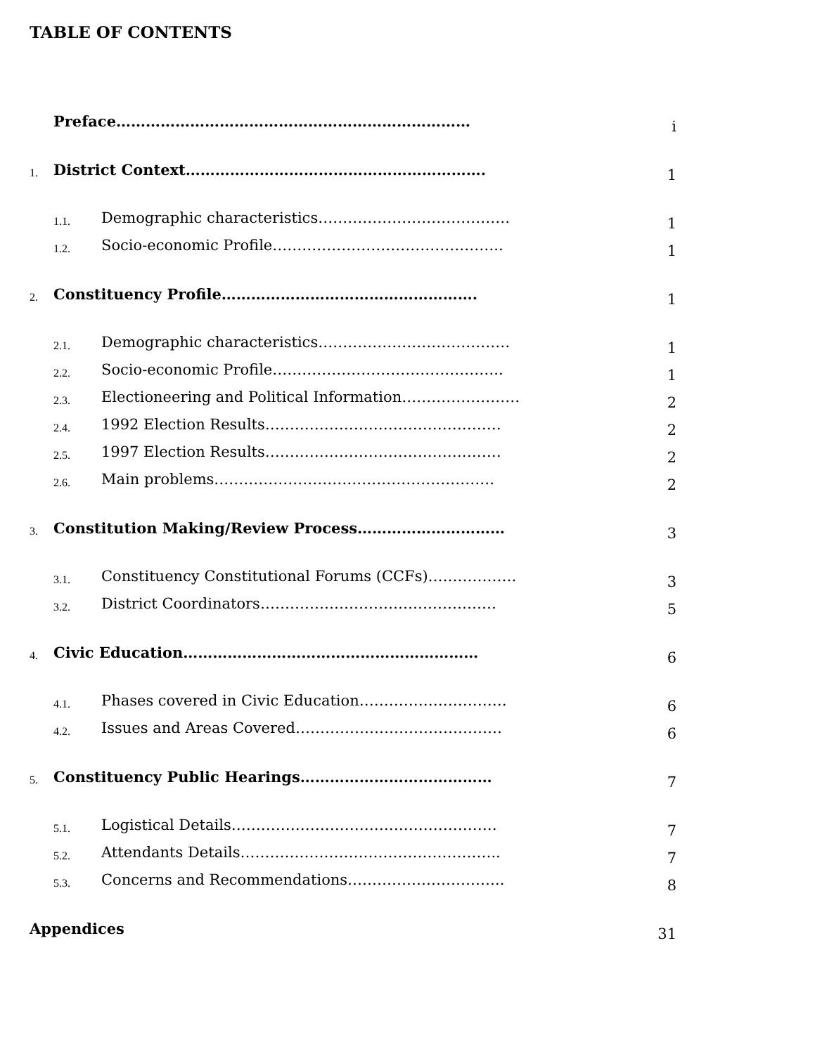TABLE OF CONTENTS
| | Preface……………………………………………………………… | | i |
| 1. | District Context……………………………………………………. | | 1 |
| | 1.1. | Demographic characteristics………………………………… | 1 |
| | 1.2. | Socio-economic Profile……………………………………….. | 1 |
| 2. | Constituency Profile……………………………………………. | | 1 |
| | 2.1. | Demographic characteristics………………………………… | 1 |
| | 2.2. | Socio-economic Profile……………………………………….. | 1 |
| | 2.3. | Electioneering and Political Information…………………… | 2 |
| | 2.4. | 1992 Election Results………………………………………… | 2 |
| | 2.5. | 1997 Election Results………………………………………… | 2 |
| | 2.6. | Main problems………………………………………………… | 2 |
| 3. | Constitution Making/Review Process………………………… | | 3 |
| | 3.1. | Constituency Constitutional Forums (CCFs)……………… | 3 |
| | 3.2. | District Coordinators………………………………………… | 5 |
| 4. | Civic Education…………………………………………………… | | 6 |
| | 4.1. | Phases covered in Civic Education………………………… | 6 |
| | 4.2. | Issues and Areas Covered…………………………………… | 6 |
| 5. | Constituency Public Hearings………………………………… | | 7 |
| | 5.1. | Logistical Details……………………………………………… | 7 |
| | 5.2. | Attendants Details…………………………………………….. | 7 |
| | 5.3. | Concerns and Recommendations………………………….. | 8 |
| Appendices | | | 31 |